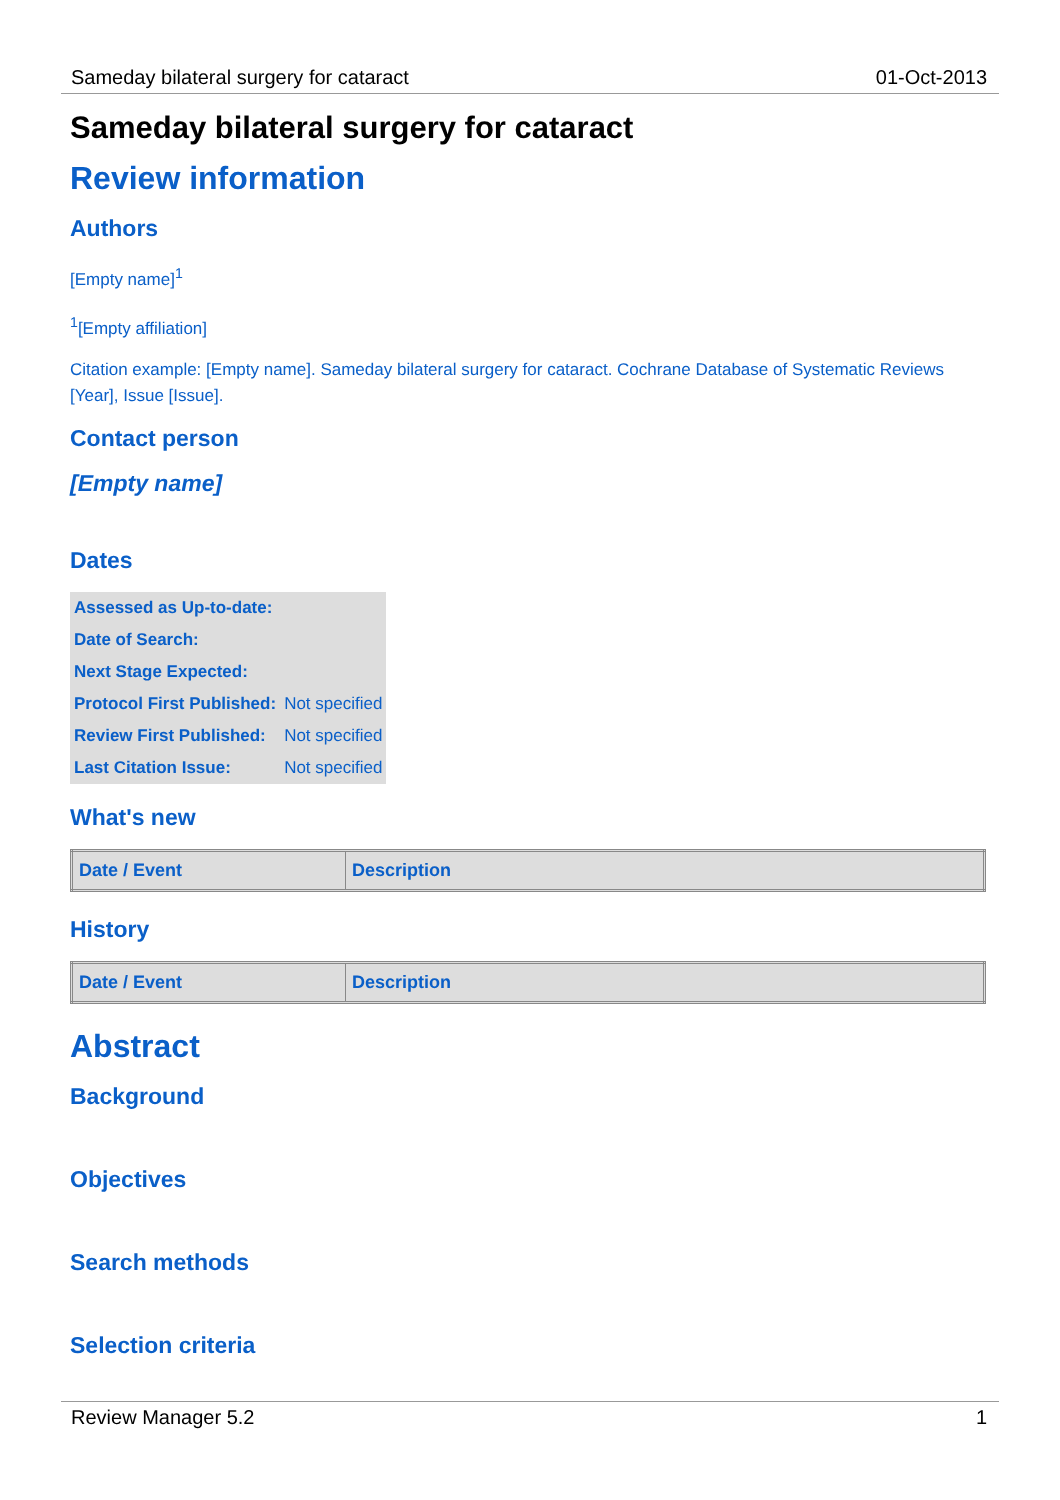Sameday bilateral surgery for cataract 01-Oct-2013
Sameday bilateral surgery for cataract
Review information
Authors
[Empty name]<sup>1</sup>
<sup>1</sup> [Empty affiliation]
Citation example: [Empty name]. Sameday bilateral surgery for cataract. Cochrane Database of Systematic Reviews [Year], Issue [Issue].
Contact person
[Empty name]
Dates
| Assessed as Up-to-date: | |
| Date of Search: | |
| Next Stage Expected: | |
| Protocol First Published: | Not specified |
| Review First Published: | Not specified |
| Last Citation Issue: | Not specified |
What's new
| Date / Event | Description |
| --- | --- |
History
| Date / Event | Description |
| --- | --- |
Abstract
Background
Objectives
Search methods
Selection criteria
Review Manager 5.2 1